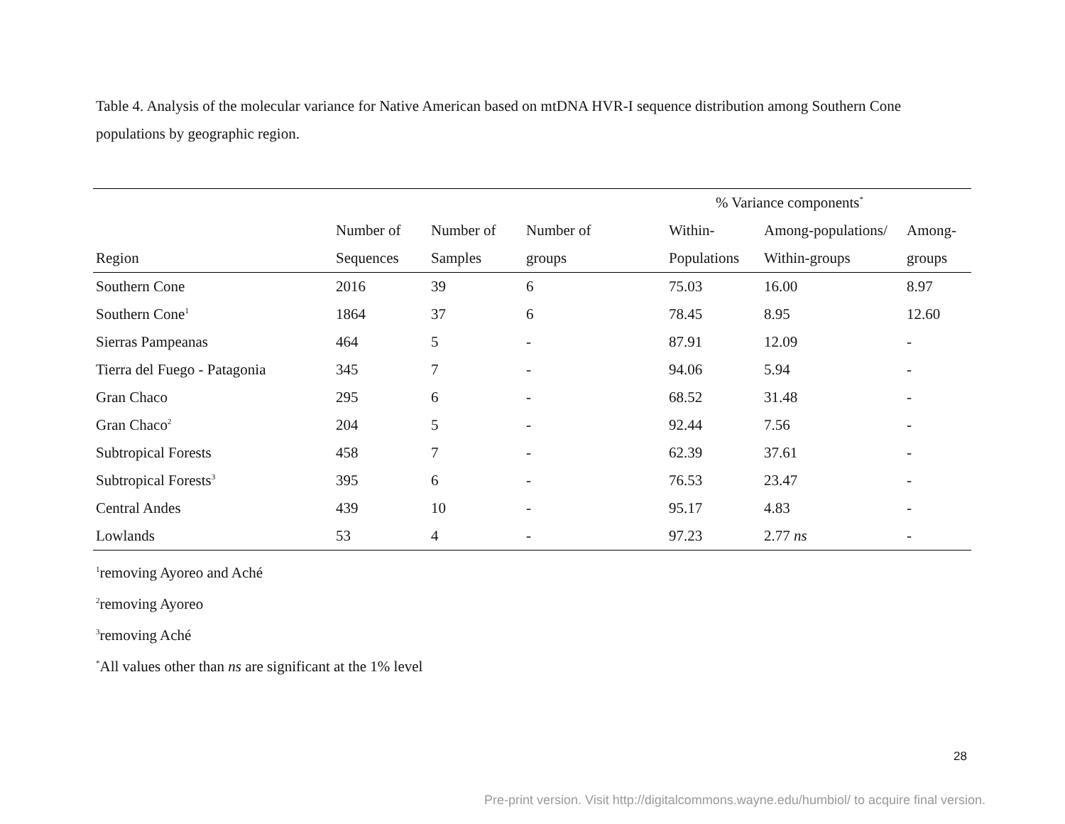Table 4. Analysis of the molecular variance for Native American based on mtDNA HVR-I sequence distribution among Southern Cone populations by geographic region.
| | | | | % Variance components<sup>*</sup> | | |
| --- | --- | --- | --- | --- | --- | --- |
| | Number of | Number of | Number of | Within- | Among-populations/ | Among- |
| Region | Sequences | Samples | groups | Populations | Within-groups | groups |
| Southern Cone | 2016 | 39 | 6 | 75.03 | 16.00 | 8.97 |
| Southern Cone<sup>1</sup> | 1864 | 37 | 6 | 78.45 | 8.95 | 12.60 |
| Sierras Pampeanas | 464 | 5 | - | 87.91 | 12.09 | - |
| Tierra del Fuego - Patagonia | 345 | 7 | - | 94.06 | 5.94 | - |
| Gran Chaco | 295 | 6 | - | 68.52 | 31.48 | - |
| Gran Chaco<sup>2</sup> | 204 | 5 | - | 92.44 | 7.56 | - |
| Subtropical Forests | 458 | 7 | - | 62.39 | 37.61 | - |
| Subtropical Forests<sup>3</sup> | 395 | 6 | - | 76.53 | 23.47 | - |
| Central Andes | 439 | 10 | - | 95.17 | 4.83 | - |
| Lowlands | 53 | 4 | - | 97.23 | 2.77 ns | - |
<sup>1</sup> removing Ayoreo and Aché
<sup>2</sup> removing Ayoreo
<sup>3</sup> removing Aché
<sup>*</sup> All values other than ns are significant at the 1% level
28
Pre-print version. Visit http://digitalcommons.wayne.edu/humbiol/ to acquire final version.